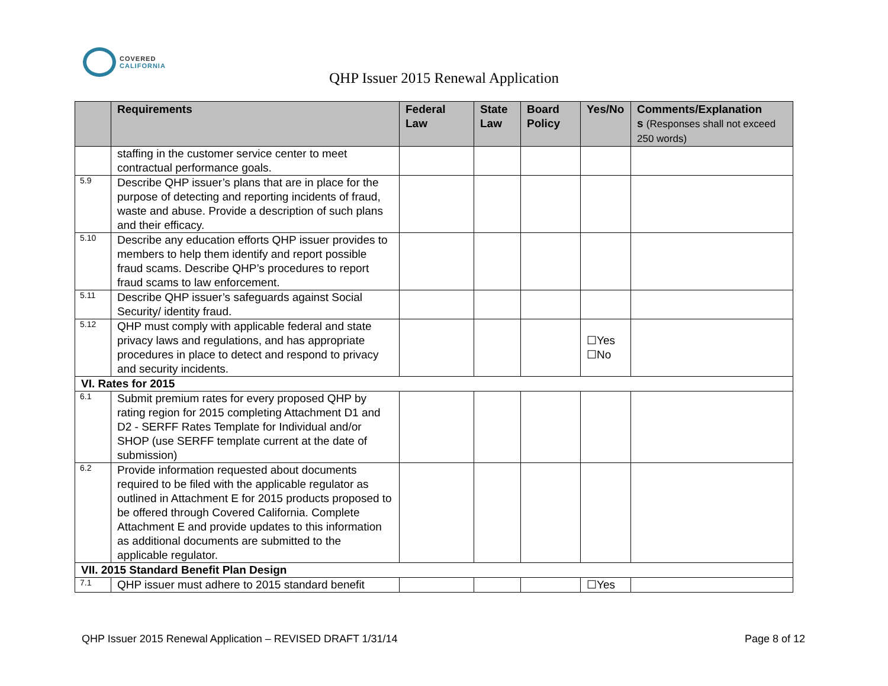COVERED
CALIFORNIA
QHP Issuer 2015 Renewal Application
| | Requirements | Federal Law | State Law | Board Policy | Yes/No | Comments/Explanation s (Responses shall not exceed 250 words) |
| --- | --- | --- | --- | --- | --- | --- |
| | staffing in the customer service center to meet contractual performance goals. | | | | | |
| 5.9 | Describe QHP issuer’s plans that are in place for the purpose of detecting and reporting incidents of fraud, waste and abuse. Provide a description of such plans and their efficacy. | | | | | |
| 5.10 | Describe any education efforts QHP issuer provides to members to help them identify and report possible fraud scams. Describe QHP’s procedures to report fraud scams to law enforcement. | | | | | |
| 5.11 | Describe QHP issuer’s safeguards against Social Security/ identity fraud. | | | | | |
| 5.12 | QHP must comply with applicable federal and state privacy laws and regulations, and has appropriate procedures in place to detect and respond to privacy and security incidents. | | | | ☐Yes ☐No | |
| VI. Rates for 2015 | | | | | | |
| 6.1 | Submit premium rates for every proposed QHP by rating region for 2015 completing Attachment D1 and D2 - SERFF Rates Template for Individual and/or SHOP (use SERFF template current at the date of submission) | | | | | |
| 6.2 | Provide information requested about documents required to be filed with the applicable regulator as outlined in Attachment E for 2015 products proposed to be offered through Covered California. Complete Attachment E and provide updates to this information as additional documents are submitted to the applicable regulator. | | | | | |
| VII. 2015 Standard Benefit Plan Design | | | | | | |
| 7.1 | QHP issuer must adhere to 2015 standard benefit | | | | ☐Yes | |
QHP Issuer 2015 Renewal Application – REVISED DRAFT 1/31/14 Page 8 of 12